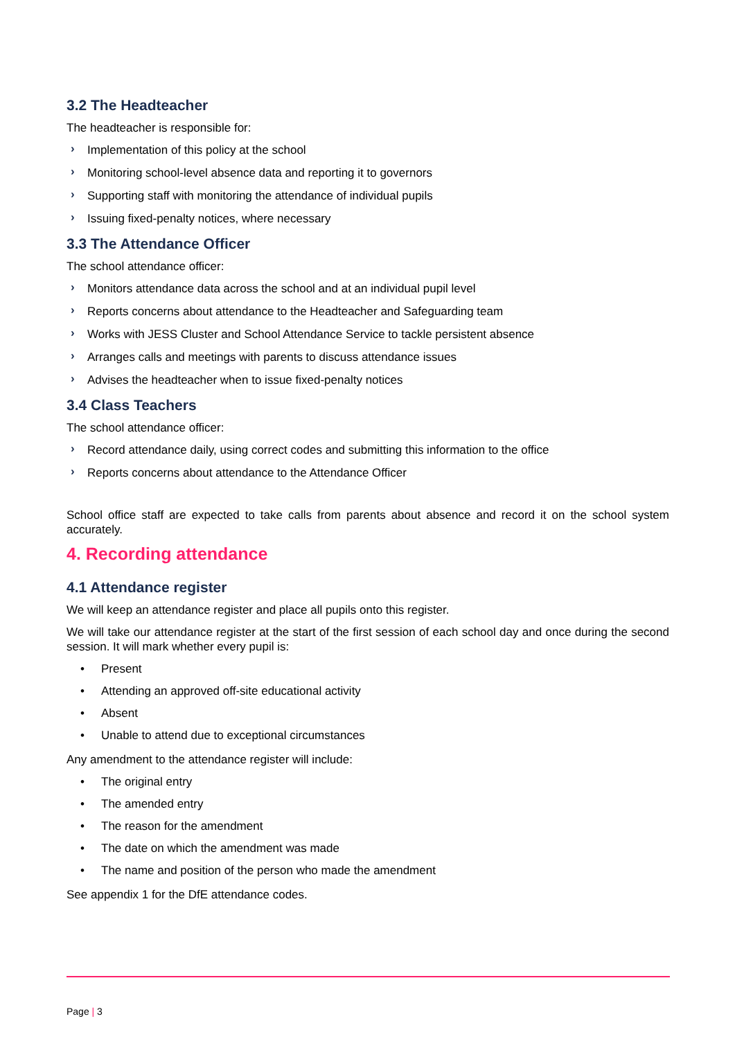3.2 The Headteacher
The headteacher is responsible for:
› Implementation of this policy at the school
› Monitoring school-level absence data and reporting it to governors
› Supporting staff with monitoring the attendance of individual pupils
› Issuing fixed-penalty notices, where necessary
3.3 The Attendance Officer
The school attendance officer:
› Monitors attendance data across the school and at an individual pupil level
› Reports concerns about attendance to the Headteacher and Safeguarding team
› Works with JESS Cluster and School Attendance Service to tackle persistent absence
› Arranges calls and meetings with parents to discuss attendance issues
› Advises the headteacher when to issue fixed-penalty notices
3.4 Class Teachers
The school attendance officer:
› Record attendance daily, using correct codes and submitting this information to the office
› Reports concerns about attendance to the Attendance Officer
School office staff are expected to take calls from parents about absence and record it on the school system accurately.
4. Recording attendance
4.1 Attendance register
We will keep an attendance register and place all pupils onto this register.
We will take our attendance register at the start of the first session of each school day and once during the second session. It will mark whether every pupil is:
• Present
• Attending an approved off-site educational activity
• Absent
• Unable to attend due to exceptional circumstances
Any amendment to the attendance register will include:
• The original entry
• The amended entry
• The reason for the amendment
• The date on which the amendment was made
• The name and position of the person who made the amendment
See appendix 1 for the DfE attendance codes.
Page | 3